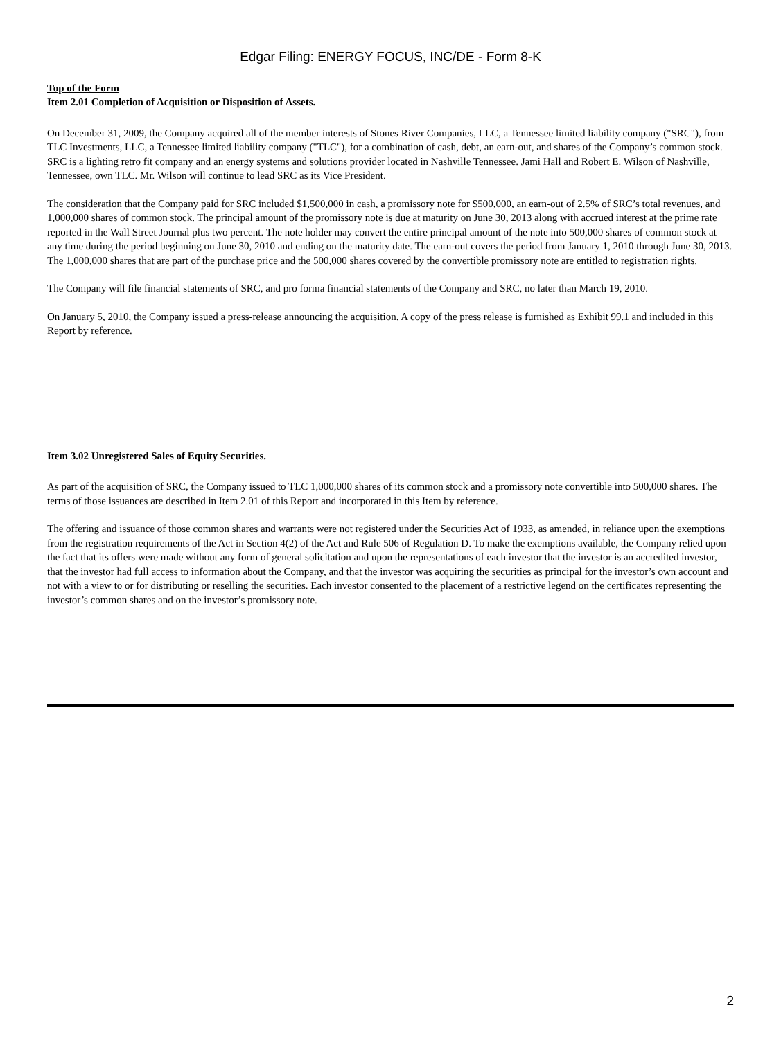Edgar Filing: ENERGY FOCUS, INC/DE - Form 8-K
Top of the Form
Item 2.01 Completion of Acquisition or Disposition of Assets.
On December 31, 2009, the Company acquired all of the member interests of Stones River Companies, LLC, a Tennessee limited liability company ("SRC"), from TLC Investments, LLC, a Tennessee limited liability company ("TLC"), for a combination of cash, debt, an earn-out, and shares of the Company’s common stock. SRC is a lighting retro fit company and an energy systems and solutions provider located in Nashville Tennessee. Jami Hall and Robert E. Wilson of Nashville, Tennessee, own TLC. Mr. Wilson will continue to lead SRC as its Vice President.
The consideration that the Company paid for SRC included $1,500,000 in cash, a promissory note for $500,000, an earn-out of 2.5% of SRC’s total revenues, and 1,000,000 shares of common stock. The principal amount of the promissory note is due at maturity on June 30, 2013 along with accrued interest at the prime rate reported in the Wall Street Journal plus two percent. The note holder may convert the entire principal amount of the note into 500,000 shares of common stock at any time during the period beginning on June 30, 2010 and ending on the maturity date. The earn-out covers the period from January 1, 2010 through June 30, 2013. The 1,000,000 shares that are part of the purchase price and the 500,000 shares covered by the convertible promissory note are entitled to registration rights.
The Company will file financial statements of SRC, and pro forma financial statements of the Company and SRC, no later than March 19, 2010.
On January 5, 2010, the Company issued a press-release announcing the acquisition. A copy of the press release is furnished as Exhibit 99.1 and included in this Report by reference.
Item 3.02 Unregistered Sales of Equity Securities.
As part of the acquisition of SRC, the Company issued to TLC 1,000,000 shares of its common stock and a promissory note convertible into 500,000 shares. The terms of those issuances are described in Item 2.01 of this Report and incorporated in this Item by reference.
The offering and issuance of those common shares and warrants were not registered under the Securities Act of 1933, as amended, in reliance upon the exemptions from the registration requirements of the Act in Section 4(2) of the Act and Rule 506 of Regulation D. To make the exemptions available, the Company relied upon the fact that its offers were made without any form of general solicitation and upon the representations of each investor that the investor is an accredited investor, that the investor had full access to information about the Company, and that the investor was acquiring the securities as principal for the investor’s own account and not with a view to or for distributing or reselling the securities. Each investor consented to the placement of a restrictive legend on the certificates representing the investor’s common shares and on the investor’s promissory note.
2